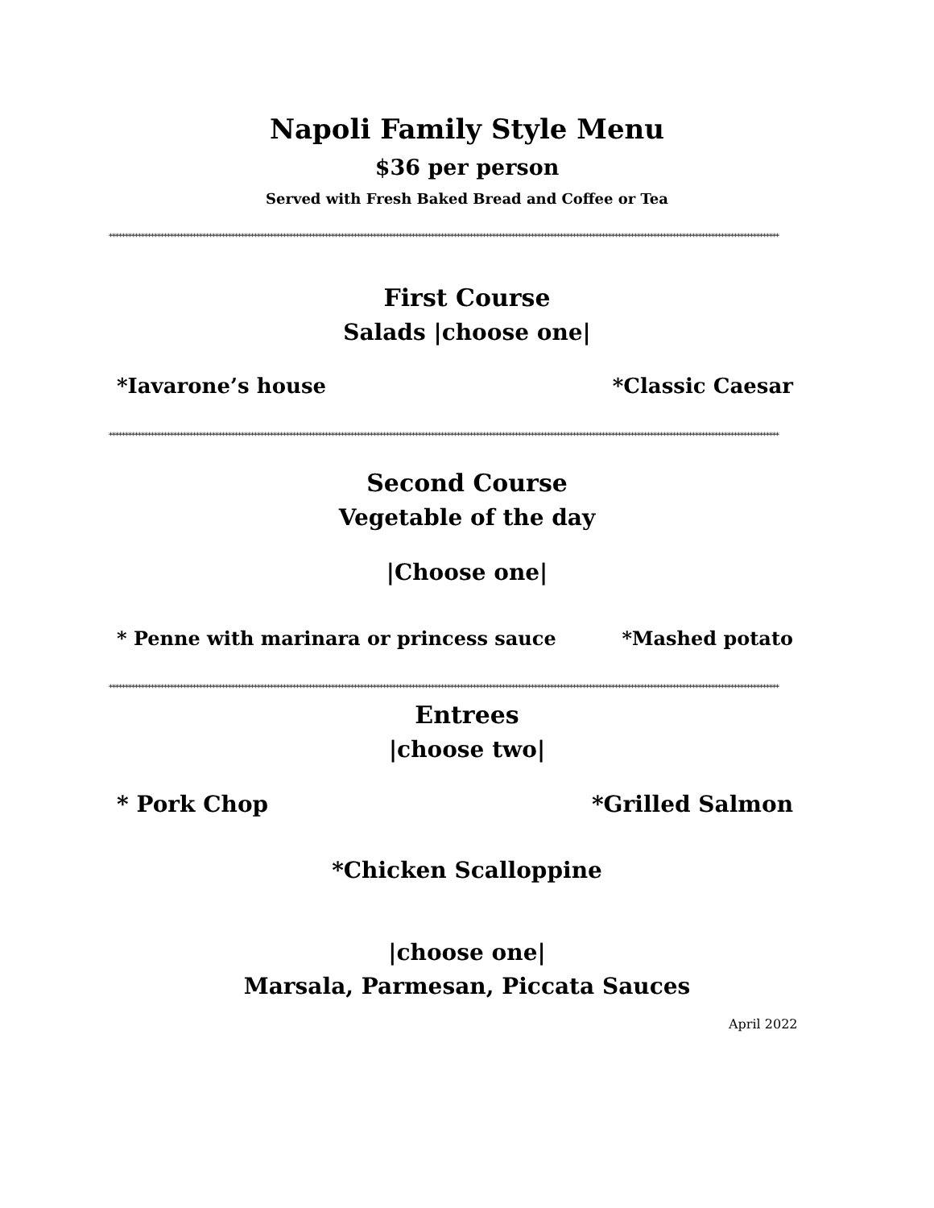Napoli Family Style Menu
$36 per person
Served with Fresh Baked Bread and Coffee or Tea
****************************************************************************************************************************************************************************************************************
First Course
Salads |choose one|
*Iavarone’s house *Classic Caesar
****************************************************************************************************************************************************************************************************************
Second Course
Vegetable of the day
|Choose one|
* Penne with marinara or princess sauce *Mashed potato
****************************************************************************************************************************************************************************************************************
Entrees
|choose two|
* Pork Chop *Grilled Salmon
*Chicken Scalloppine
|choose one|
Marsala, Parmesan, Piccata Sauces
April 2022